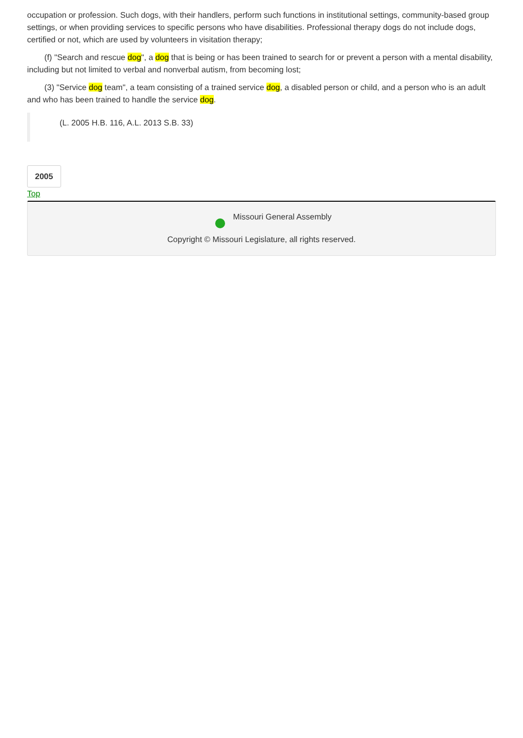occupation or profession. Such dogs, with their handlers, perform such functions in institutional settings, community-based group settings, or when providing services to specific persons who have disabilities. Professional therapy dogs do not include dogs, certified or not, which are used by volunteers in visitation therapy;
(f) "Search and rescue dog", a dog that is being or has been trained to search for or prevent a person with a mental disability, including but not limited to verbal and nonverbal autism, from becoming lost;
(3) "Service dog team", a team consisting of a trained service dog, a disabled person or child, and a person who is an adult and who has been trained to handle the service dog.
(L. 2005 H.B. 116, A.L. 2013 S.B. 33)
2005
Top
Missouri General Assembly
Copyright © Missouri Legislature, all rights reserved.